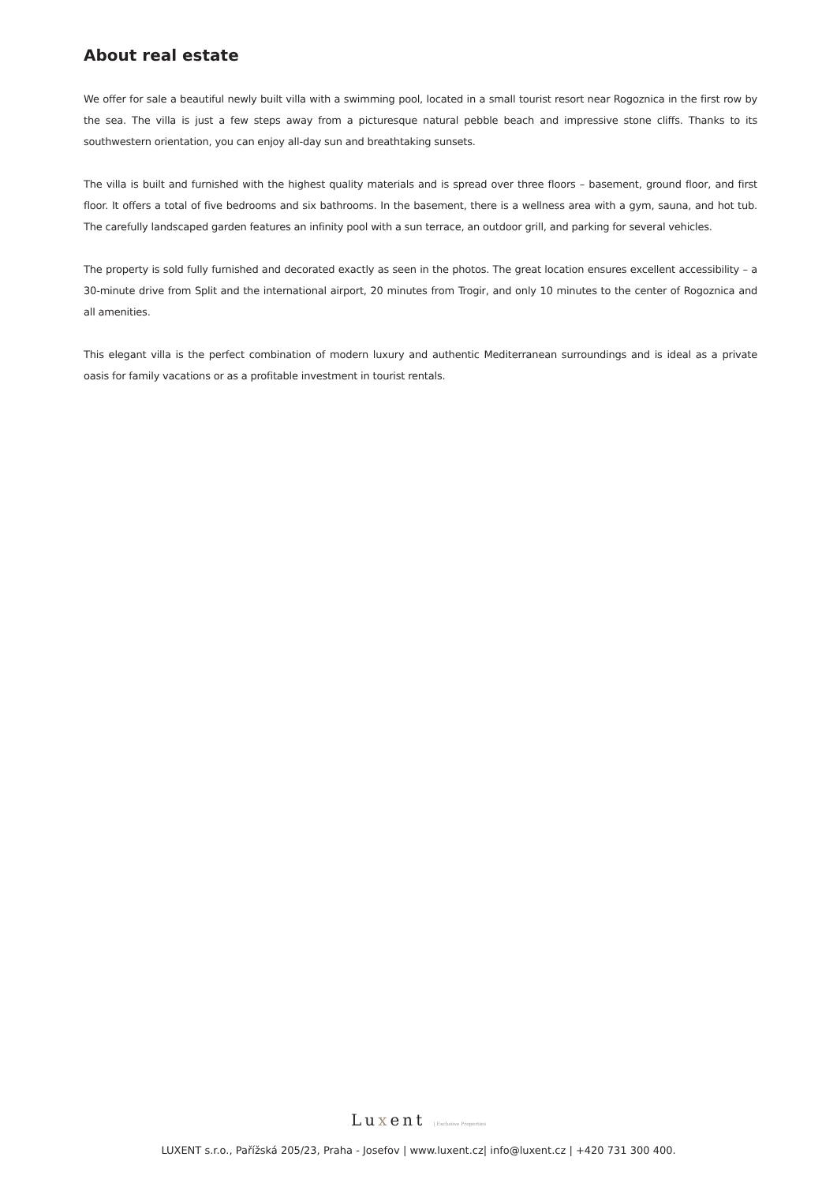About real estate
We offer for sale a beautiful newly built villa with a swimming pool, located in a small tourist resort near Rogoznica in the first row by the sea. The villa is just a few steps away from a picturesque natural pebble beach and impressive stone cliffs. Thanks to its southwestern orientation, you can enjoy all-day sun and breathtaking sunsets.
The villa is built and furnished with the highest quality materials and is spread over three floors – basement, ground floor, and first floor. It offers a total of five bedrooms and six bathrooms. In the basement, there is a wellness area with a gym, sauna, and hot tub. The carefully landscaped garden features an infinity pool with a sun terrace, an outdoor grill, and parking for several vehicles.
The property is sold fully furnished and decorated exactly as seen in the photos. The great location ensures excellent accessibility – a 30-minute drive from Split and the international airport, 20 minutes from Trogir, and only 10 minutes to the center of Rogoznica and all amenities.
This elegant villa is the perfect combination of modern luxury and authentic Mediterranean surroundings and is ideal as a private oasis for family vacations or as a profitable investment in tourist rentals.
Luxent | Exclusive Properties
LUXENT s.r.o., Pařížská 205/23, Praha - Josefov | www.luxent.cz| info@luxent.cz | +420 731 300 400.